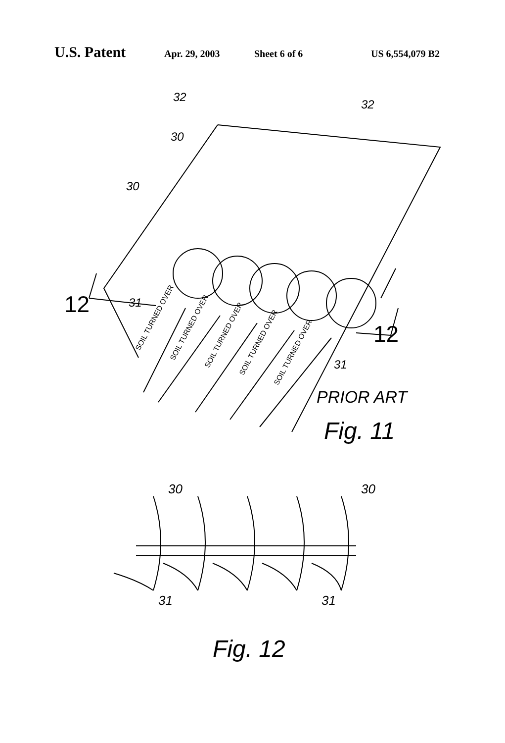U.S. Patent Apr. 29, 2003 Sheet 6 of 6 US 6,554,079 B2
12
12
32
32
30
30
31
31
SOIL TURNED OVER
SOIL TURNED OVER
SOIL TURNED OVER
SOIL TURNED OVER
SOIL TURNED OVER
PRIOR ART
Fig. 11
30 30
31 31
Fig. 12